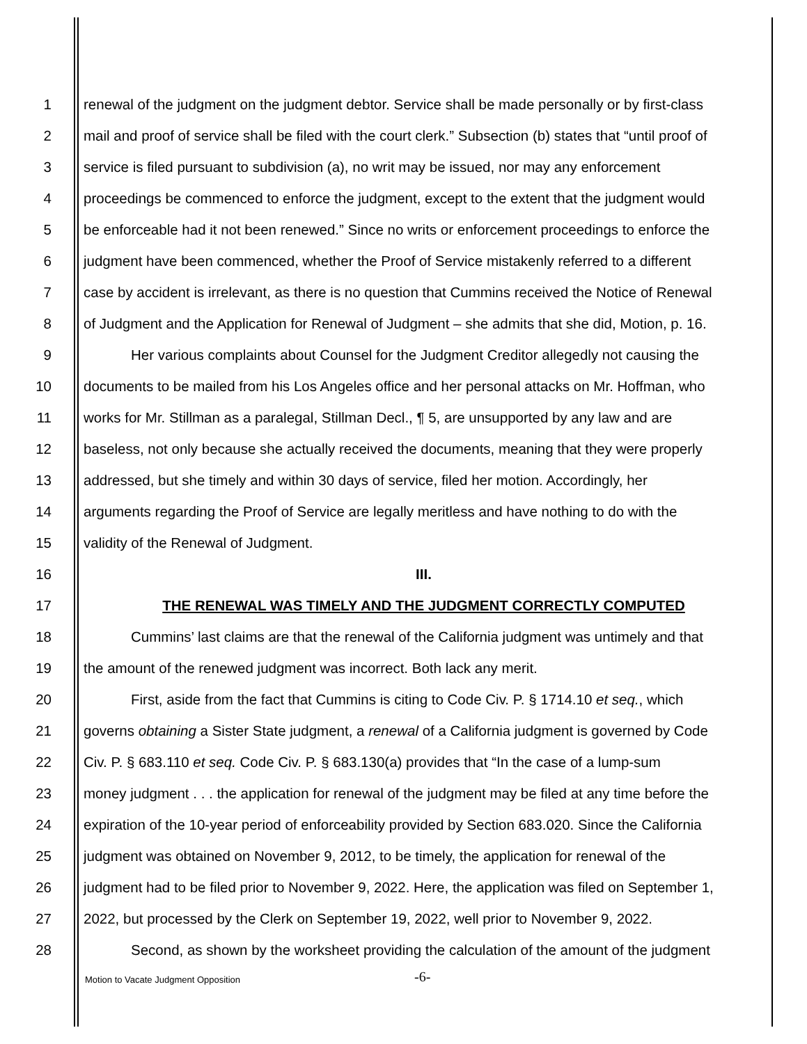1 renewal of the judgment on the judgment debtor. Service shall be made personally or by first-class
2 mail and proof of service shall be filed with the court clerk.” Subsection (b) states that “until proof of
3 service is filed pursuant to subdivision (a), no writ may be issued, nor may any enforcement
4 proceedings be commenced to enforce the judgment, except to the extent that the judgment would
5 be enforceable had it not been renewed.” Since no writs or enforcement proceedings to enforce the
6 judgment have been commenced, whether the Proof of Service mistakenly referred to a different
7 case by accident is irrelevant, as there is no question that Cummins received the Notice of Renewal
8 of Judgment and the Application for Renewal of Judgment – she admits that she did, Motion, p. 16.
9 Her various complaints about Counsel for the Judgment Creditor allegedly not causing the
10 documents to be mailed from his Los Angeles office and her personal attacks on Mr. Hoffman, who
11 works for Mr. Stillman as a paralegal, Stillman Decl., ¶ 5, are unsupported by any law and are
12 baseless, not only because she actually received the documents, meaning that they were properly
13 addressed, but she timely and within 30 days of service, filed her motion. Accordingly, her
14 arguments regarding the Proof of Service are legally meritless and have nothing to do with the
15 validity of the Renewal of Judgment.
16 III.
17 THE RENEWAL WAS TIMELY AND THE JUDGMENT CORRECTLY COMPUTED
18 Cummins’ last claims are that the renewal of the California judgment was untimely and that
19 the amount of the renewed judgment was incorrect. Both lack any merit.
20 First, aside from the fact that Cummins is citing to Code Civ. P. § 1714.10 et seq., which
21 governs obtaining a Sister State judgment, a renewal of a California judgment is governed by Code
22 Civ. P. § 683.110 et seq. Code Civ. P. § 683.130(a) provides that “In the case of a lump-sum
23 money judgment . . . the application for renewal of the judgment may be filed at any time before the
24 expiration of the 10-year period of enforceability provided by Section 683.020. Since the California
25 judgment was obtained on November 9, 2012, to be timely, the application for renewal of the
26 judgment had to be filed prior to November 9, 2022. Here, the application was filed on September 1,
27 2022, but processed by the Clerk on September 19, 2022, well prior to November 9, 2022.
28 Second, as shown by the worksheet providing the calculation of the amount of the judgment
Motion to Vacate Judgment Opposition
-6-